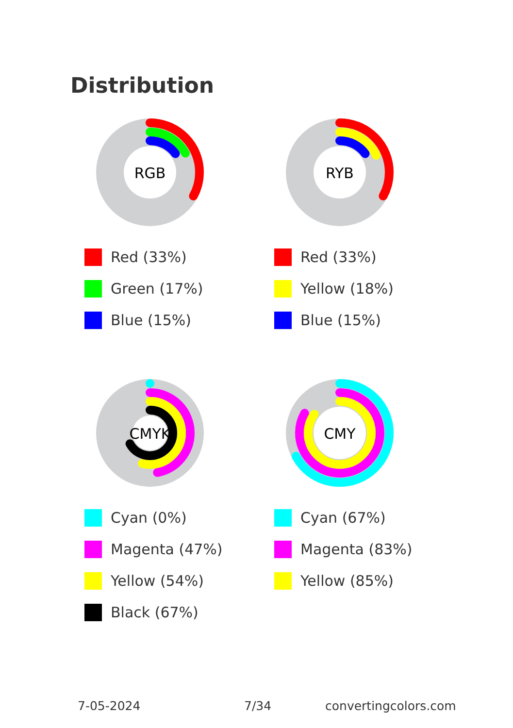Distribution
RGB
Red (33%)
Green (17%)
Blue (15%)
RYB
Red (33%)
Yellow (18%)
Blue (15%)
CMYK
Cyan (0%)
Magenta (47%)
Yellow (54%)
Black (67%)
CMY
Cyan (67%)
Magenta (83%)
Yellow (85%)
7-05-2024 7/34 convertingcolors.com